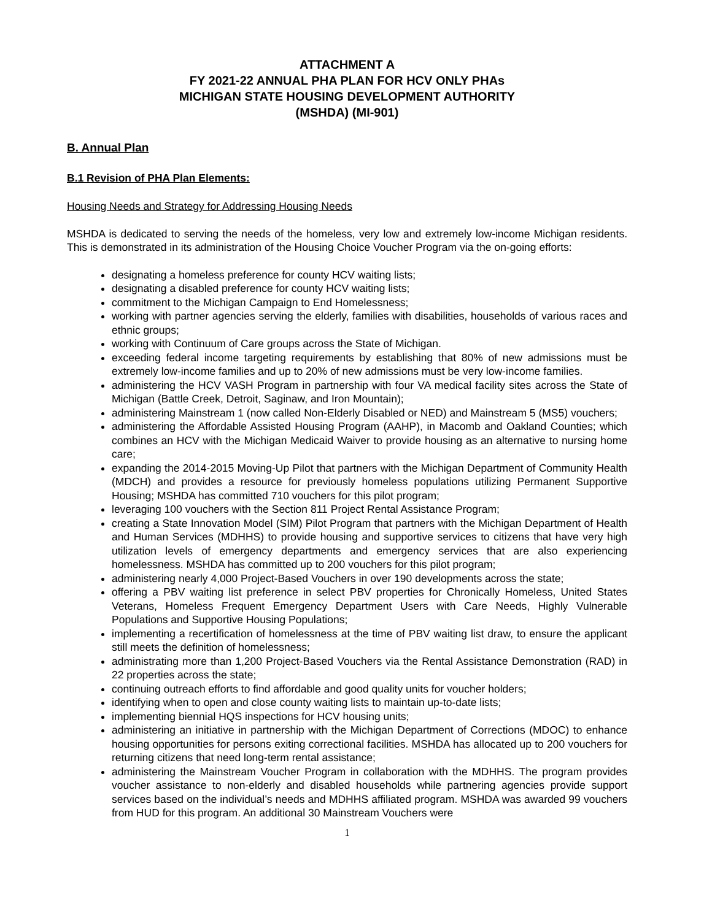ATTACHMENT A
FY 2021-22 ANNUAL PHA PLAN FOR HCV ONLY PHAs
MICHIGAN STATE HOUSING DEVELOPMENT AUTHORITY
(MSHDA) (MI-901)
B. Annual Plan
B.1 Revision of PHA Plan Elements:
Housing Needs and Strategy for Addressing Housing Needs
MSHDA is dedicated to serving the needs of the homeless, very low and extremely low-income Michigan residents. This is demonstrated in its administration of the Housing Choice Voucher Program via the on-going efforts:
designating a homeless preference for county HCV waiting lists;
designating a disabled preference for county HCV waiting lists;
commitment to the Michigan Campaign to End Homelessness;
working with partner agencies serving the elderly, families with disabilities, households of various races and ethnic groups;
working with Continuum of Care groups across the State of Michigan.
exceeding federal income targeting requirements by establishing that 80% of new admissions must be extremely low-income families and up to 20% of new admissions must be very low-income families.
administering the HCV VASH Program in partnership with four VA medical facility sites across the State of Michigan (Battle Creek, Detroit, Saginaw, and Iron Mountain);
administering Mainstream 1 (now called Non-Elderly Disabled or NED) and Mainstream 5 (MS5) vouchers;
administering the Affordable Assisted Housing Program (AAHP), in Macomb and Oakland Counties; which combines an HCV with the Michigan Medicaid Waiver to provide housing as an alternative to nursing home care;
expanding the 2014-2015 Moving-Up Pilot that partners with the Michigan Department of Community Health (MDCH) and provides a resource for previously homeless populations utilizing Permanent Supportive Housing; MSHDA has committed 710 vouchers for this pilot program;
leveraging 100 vouchers with the Section 811 Project Rental Assistance Program;
creating a State Innovation Model (SIM) Pilot Program that partners with the Michigan Department of Health and Human Services (MDHHS) to provide housing and supportive services to citizens that have very high utilization levels of emergency departments and emergency services that are also experiencing homelessness. MSHDA has committed up to 200 vouchers for this pilot program;
administering nearly 4,000 Project-Based Vouchers in over 190 developments across the state;
offering a PBV waiting list preference in select PBV properties for Chronically Homeless, United States Veterans, Homeless Frequent Emergency Department Users with Care Needs, Highly Vulnerable Populations and Supportive Housing Populations;
implementing a recertification of homelessness at the time of PBV waiting list draw, to ensure the applicant still meets the definition of homelessness;
administrating more than 1,200 Project-Based Vouchers via the Rental Assistance Demonstration (RAD) in 22 properties across the state;
continuing outreach efforts to find affordable and good quality units for voucher holders;
identifying when to open and close county waiting lists to maintain up-to-date lists;
implementing biennial HQS inspections for HCV housing units;
administering an initiative in partnership with the Michigan Department of Corrections (MDOC) to enhance housing opportunities for persons exiting correctional facilities. MSHDA has allocated up to 200 vouchers for returning citizens that need long-term rental assistance;
administering the Mainstream Voucher Program in collaboration with the MDHHS. The program provides voucher assistance to non-elderly and disabled households while partnering agencies provide support services based on the individual’s needs and MDHHS affiliated program. MSHDA was awarded 99 vouchers from HUD for this program. An additional 30 Mainstream Vouchers were
1